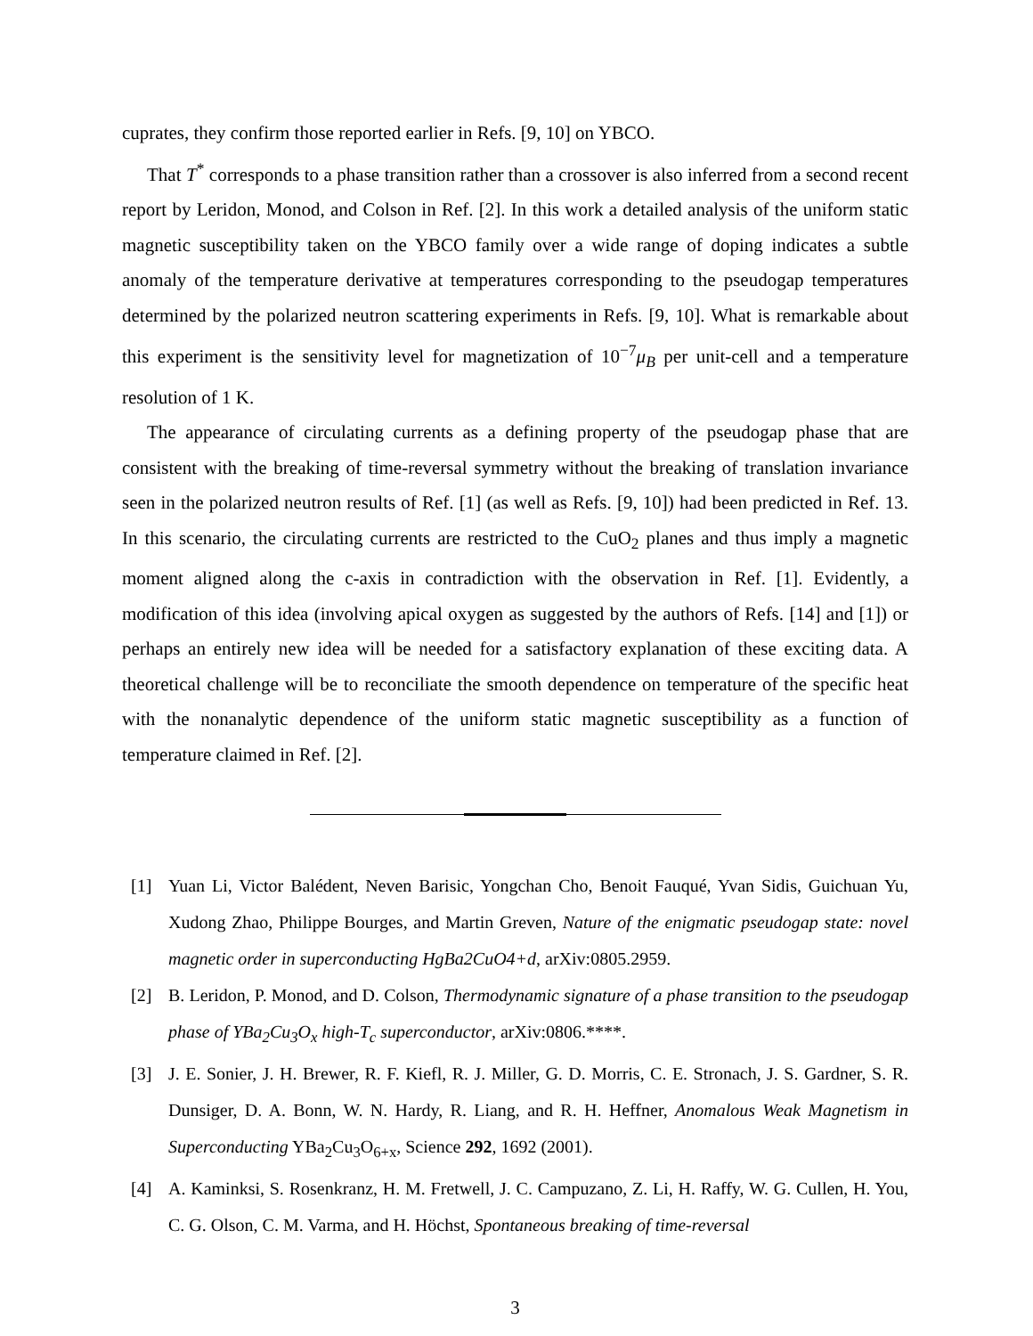cuprates, they confirm those reported earlier in Refs. [9, 10] on YBCO.
That T<sup>*</sup> corresponds to a phase transition rather than a crossover is also inferred from a second recent report by Leridon, Monod, and Colson in Ref. [2]. In this work a detailed analysis of the uniform static magnetic susceptibility taken on the YBCO family over a wide range of doping indicates a subtle anomaly of the temperature derivative at temperatures corresponding to the pseudogap temperatures determined by the polarized neutron scattering experiments in Refs. [9, 10]. What is remarkable about this experiment is the sensitivity level for magnetization of 10<sup>−7</sup>μ<sub>B</sub> per unit-cell and a temperature resolution of 1 K.
The appearance of circulating currents as a defining property of the pseudogap phase that are consistent with the breaking of time-reversal symmetry without the breaking of translation invariance seen in the polarized neutron results of Ref. [1] (as well as Refs. [9, 10]) had been predicted in Ref. 13. In this scenario, the circulating currents are restricted to the CuO<sub>2</sub> planes and thus imply a magnetic moment aligned along the c-axis in contradiction with the observation in Ref. [1]. Evidently, a modification of this idea (involving apical oxygen as suggested by the authors of Refs. [14] and [1]) or perhaps an entirely new idea will be needed for a satisfactory explanation of these exciting data. A theoretical challenge will be to reconciliate the smooth dependence on temperature of the specific heat with the nonanalytic dependence of the uniform static magnetic susceptibility as a function of temperature claimed in Ref. [2].
[1] Yuan Li, Victor Balédent, Neven Barisic, Yongchan Cho, Benoit Fauqué, Yvan Sidis, Guichuan Yu, Xudong Zhao, Philippe Bourges, and Martin Greven, Nature of the enigmatic pseudogap state: novel magnetic order in superconducting HgBa2CuO4+d, arXiv:0805.2959.
[2] B. Leridon, P. Monod, and D. Colson, Thermodynamic signature of a phase transition to the pseudogap phase of YBa<sub>2</sub>Cu<sub>3</sub>O<sub>x</sub> high-T<sub>c</sub> superconductor, arXiv:0806.****.
[3] J. E. Sonier, J. H. Brewer, R. F. Kiefl, R. J. Miller, G. D. Morris, C. E. Stronach, J. S. Gardner, S. R. Dunsiger, D. A. Bonn, W. N. Hardy, R. Liang, and R. H. Heffner, Anomalous Weak Magnetism in Superconducting YBa<sub>2</sub>Cu<sub>3</sub>O<sub>6+x</sub>, Science 292, 1692 (2001).
[4] A. Kaminksi, S. Rosenkranz, H. M. Fretwell, J. C. Campuzano, Z. Li, H. Raffy, W. G. Cullen, H. You, C. G. Olson, C. M. Varma, and H. Höchst, Spontaneous breaking of time-reversal
3